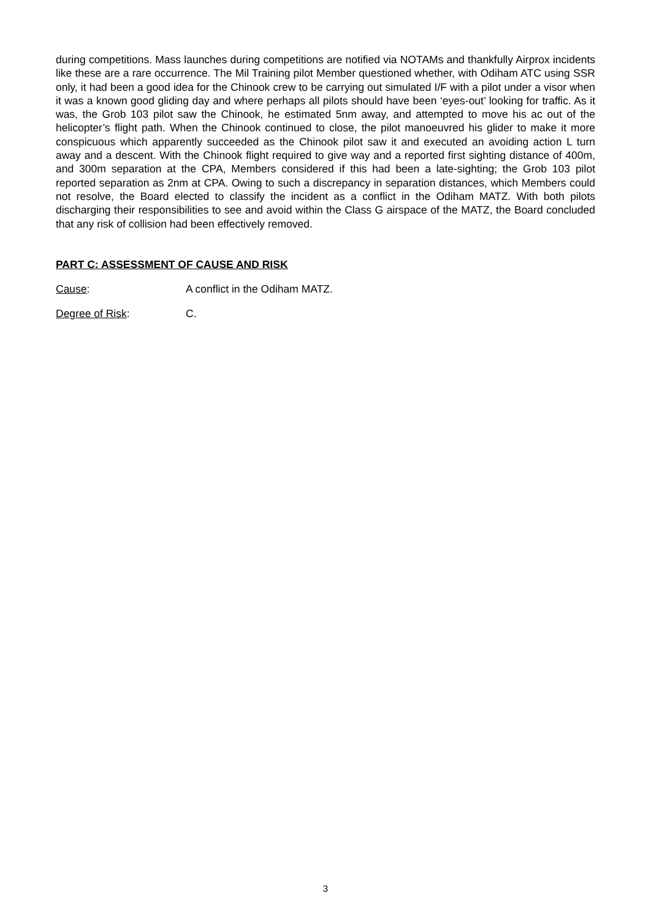during competitions. Mass launches during competitions are notified via NOTAMs and thankfully Airprox incidents like these are a rare occurrence. The Mil Training pilot Member questioned whether, with Odiham ATC using SSR only, it had been a good idea for the Chinook crew to be carrying out simulated I/F with a pilot under a visor when it was a known good gliding day and where perhaps all pilots should have been ‘eyes-out’ looking for traffic. As it was, the Grob 103 pilot saw the Chinook, he estimated 5nm away, and attempted to move his ac out of the helicopter’s flight path. When the Chinook continued to close, the pilot manoeuvred his glider to make it more conspicuous which apparently succeeded as the Chinook pilot saw it and executed an avoiding action L turn away and a descent. With the Chinook flight required to give way and a reported first sighting distance of 400m, and 300m separation at the CPA, Members considered if this had been a late-sighting; the Grob 103 pilot reported separation as 2nm at CPA. Owing to such a discrepancy in separation distances, which Members could not resolve, the Board elected to classify the incident as a conflict in the Odiham MATZ. With both pilots discharging their responsibilities to see and avoid within the Class G airspace of the MATZ, the Board concluded that any risk of collision had been effectively removed.
PART C: ASSESSMENT OF CAUSE AND RISK
Cause: A conflict in the Odiham MATZ.
Degree of Risk: C.
3